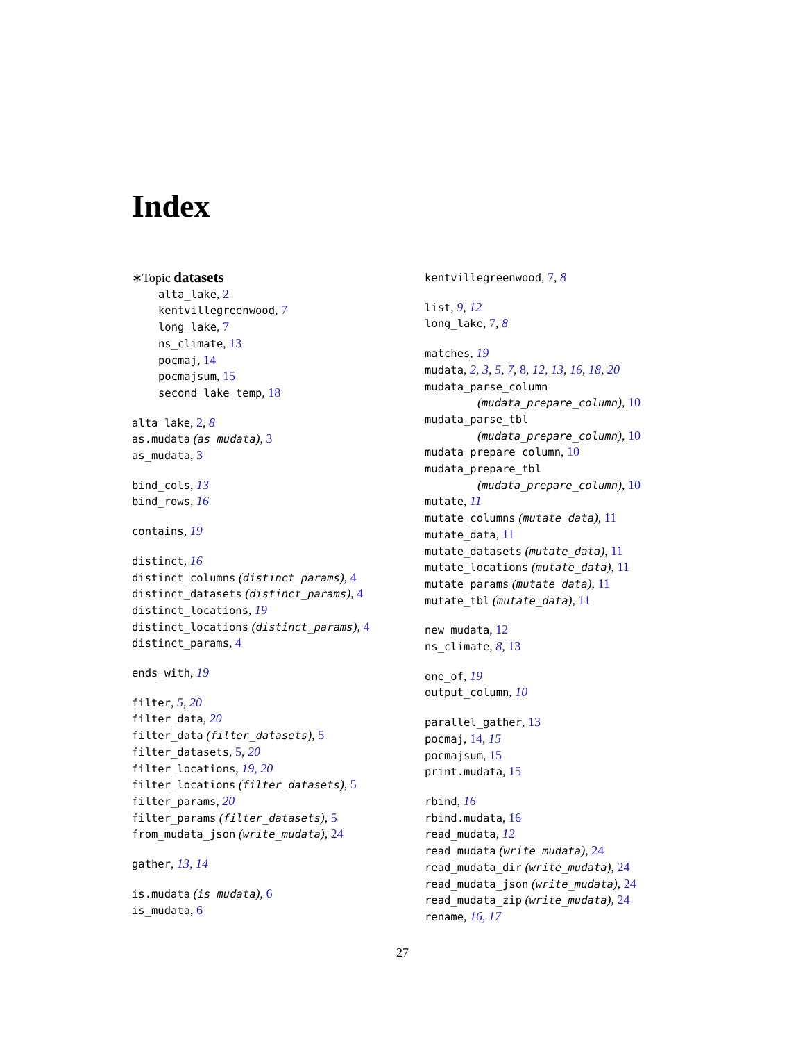Index
∗Topic datasets
alta_lake, 2
kentvillegreenwood, 7
long_lake, 7
ns_climate, 13
pocmaj, 14
pocmajsum, 15
second_lake_temp, 18
alta_lake, 2, 8
as.mudata (as_mudata), 3
as_mudata, 3
bind_cols, 13
bind_rows, 16
contains, 19
distinct, 16
distinct_columns (distinct_params), 4
distinct_datasets (distinct_params), 4
distinct_locations, 19
distinct_locations (distinct_params), 4
distinct_params, 4
ends_with, 19
filter, 5, 20
filter_data, 20
filter_data (filter_datasets), 5
filter_datasets, 5, 20
filter_locations, 19, 20
filter_locations (filter_datasets), 5
filter_params, 20
filter_params (filter_datasets), 5
from_mudata_json (write_mudata), 24
gather, 13, 14
is.mudata (is_mudata), 6
is_mudata, 6
kentvillegreenwood, 7, 8
list, 9, 12
long_lake, 7, 8
matches, 19
mudata, 2, 3, 5, 7, 8, 12, 13, 16, 18, 20
mudata_parse_column
(mudata_prepare_column), 10
mudata_parse_tbl
(mudata_prepare_column), 10
mudata_prepare_column, 10
mudata_prepare_tbl
(mudata_prepare_column), 10
mutate, 11
mutate_columns (mutate_data), 11
mutate_data, 11
mutate_datasets (mutate_data), 11
mutate_locations (mutate_data), 11
mutate_params (mutate_data), 11
mutate_tbl (mutate_data), 11
new_mudata, 12
ns_climate, 8, 13
one_of, 19
output_column, 10
parallel_gather, 13
pocmaj, 14, 15
pocmajsum, 15
print.mudata, 15
rbind, 16
rbind.mudata, 16
read_mudata, 12
read_mudata (write_mudata), 24
read_mudata_dir (write_mudata), 24
read_mudata_json (write_mudata), 24
read_mudata_zip (write_mudata), 24
rename, 16, 17
27